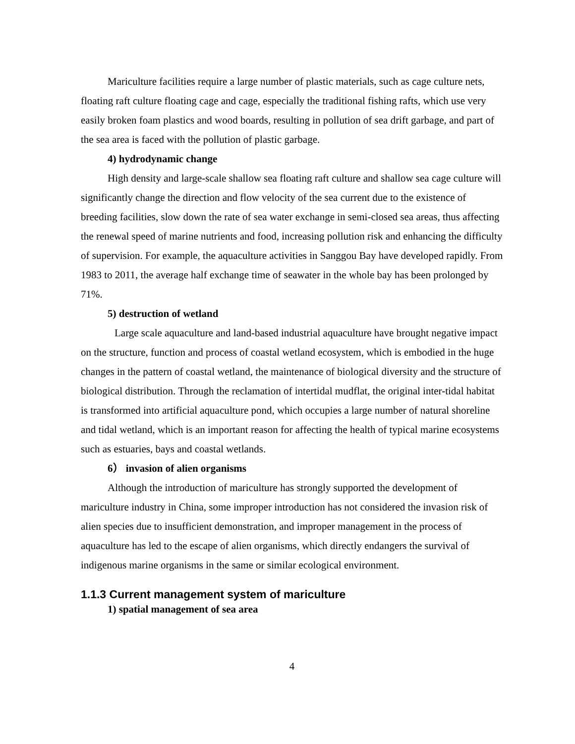Mariculture facilities require a large number of plastic materials, such as cage culture nets, floating raft culture floating cage and cage, especially the traditional fishing rafts, which use very easily broken foam plastics and wood boards, resulting in pollution of sea drift garbage, and part of the sea area is faced with the pollution of plastic garbage.
4) hydrodynamic change
High density and large-scale shallow sea floating raft culture and shallow sea cage culture will significantly change the direction and flow velocity of the sea current due to the existence of breeding facilities, slow down the rate of sea water exchange in semi-closed sea areas, thus affecting the renewal speed of marine nutrients and food, increasing pollution risk and enhancing the difficulty of supervision. For example, the aquaculture activities in Sanggou Bay have developed rapidly. From 1983 to 2011, the average half exchange time of seawater in the whole bay has been prolonged by 71%.
5) destruction of wetland
Large scale aquaculture and land-based industrial aquaculture have brought negative impact on the structure, function and process of coastal wetland ecosystem, which is embodied in the huge changes in the pattern of coastal wetland, the maintenance of biological diversity and the structure of biological distribution. Through the reclamation of intertidal mudflat, the original inter-tidal habitat is transformed into artificial aquaculture pond, which occupies a large number of natural shoreline and tidal wetland, which is an important reason for affecting the health of typical marine ecosystems such as estuaries, bays and coastal wetlands.
6） invasion of alien organisms
Although the introduction of mariculture has strongly supported the development of mariculture industry in China, some improper introduction has not considered the invasion risk of alien species due to insufficient demonstration, and improper management in the process of aquaculture has led to the escape of alien organisms, which directly endangers the survival of indigenous marine organisms in the same or similar ecological environment.
1.1.3 Current management system of mariculture
1) spatial management of sea area
4